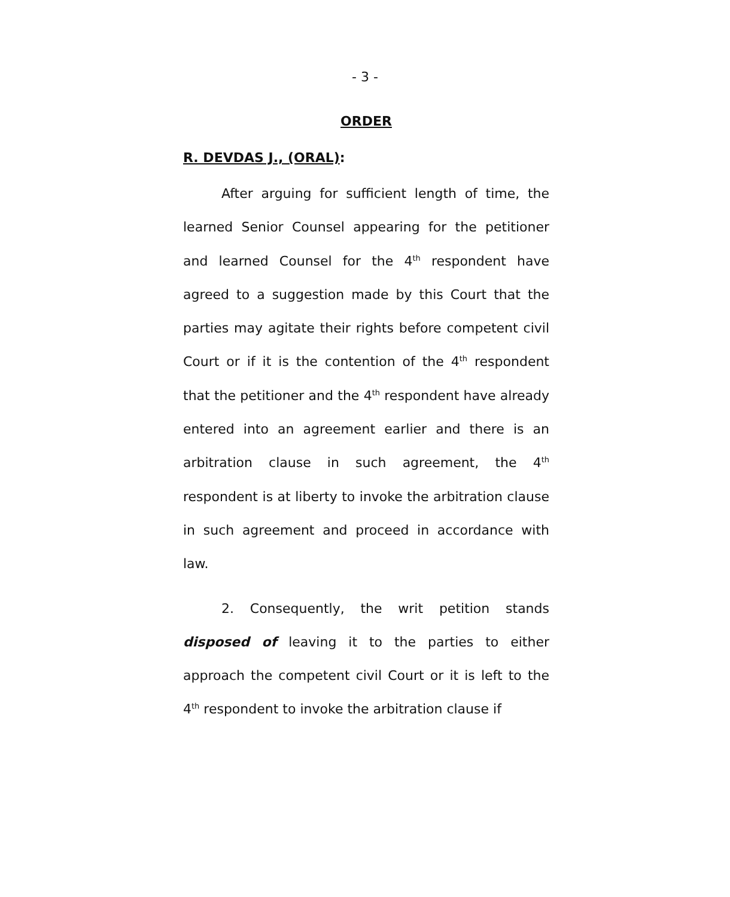- 3 -
ORDER
R. DEVDAS J., (ORAL):
After arguing for sufficient length of time, the learned Senior Counsel appearing for the petitioner and learned Counsel for the 4<sup>th</sup> respondent have agreed to a suggestion made by this Court that the parties may agitate their rights before competent civil Court or if it is the contention of the 4<sup>th</sup> respondent that the petitioner and the 4<sup>th</sup> respondent have already entered into an agreement earlier and there is an arbitration clause in such agreement, the 4<sup>th</sup> respondent is at liberty to invoke the arbitration clause in such agreement and proceed in accordance with law.
2. Consequently, the writ petition stands disposed of leaving it to the parties to either approach the competent civil Court or it is left to the 4<sup>th</sup> respondent to invoke the arbitration clause if